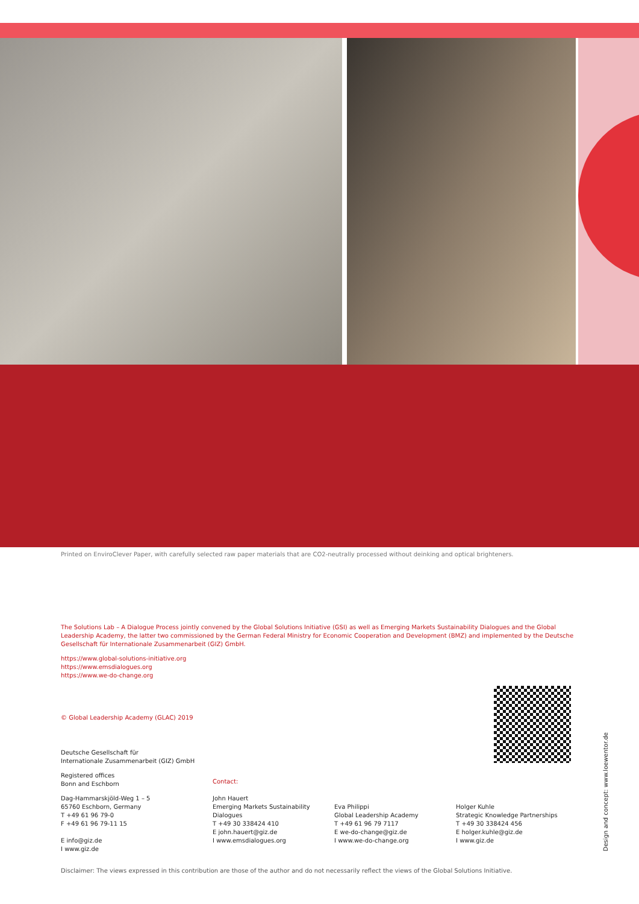Printed on EnviroClever Paper, with carefully selected raw paper materials that are CO2-neutrally processed without deinking and optical brighteners.
The Solutions Lab – A Dialogue Process jointly convened by the Global Solutions Initiative (GSI) as well as Emerging Markets Sustainability Dialogues and the Global Leadership Academy, the latter two commissioned by the German Federal Ministry for Economic Cooperation and Development (BMZ) and implemented by the Deutsche Gesellschaft für Internationale Zusammenarbeit (GIZ) GmbH.
https://www.global-solutions-initiative.org
https://www.emsdialogues.org
https://www.we-do-change.org
© Global Leadership Academy (GLAC) 2019
Deutsche Gesellschaft für
Internationale Zusammenarbeit (GIZ) GmbH
Registered offices
Bonn and Eschborn
Dag-Hammarskjöld-Weg 1 – 5
65760 Eschborn, Germany
T +49 61 96 79-0
F +49 61 96 79-11 15
E info@giz.de
I www.giz.de
Contact:
John Hauert
Emerging Markets Sustainability Dialogues
T +49 30 338424 410
E john.hauert@giz.de
I www.emsdialogues.org
Eva Philippi
Global Leadership Academy
T +49 61 96 79 7117
E we-do-change@giz.de
I www.we-do-change.org
Holger Kuhle
Strategic Knowledge Partnerships
T +49 30 338424 456
E holger.kuhle@giz.de
I www.giz.de
Disclaimer: The views expressed in this contribution are those of the author and do not necessarily reflect the views of the Global Solutions Initiative.
Design and concept: www.loewentor.de